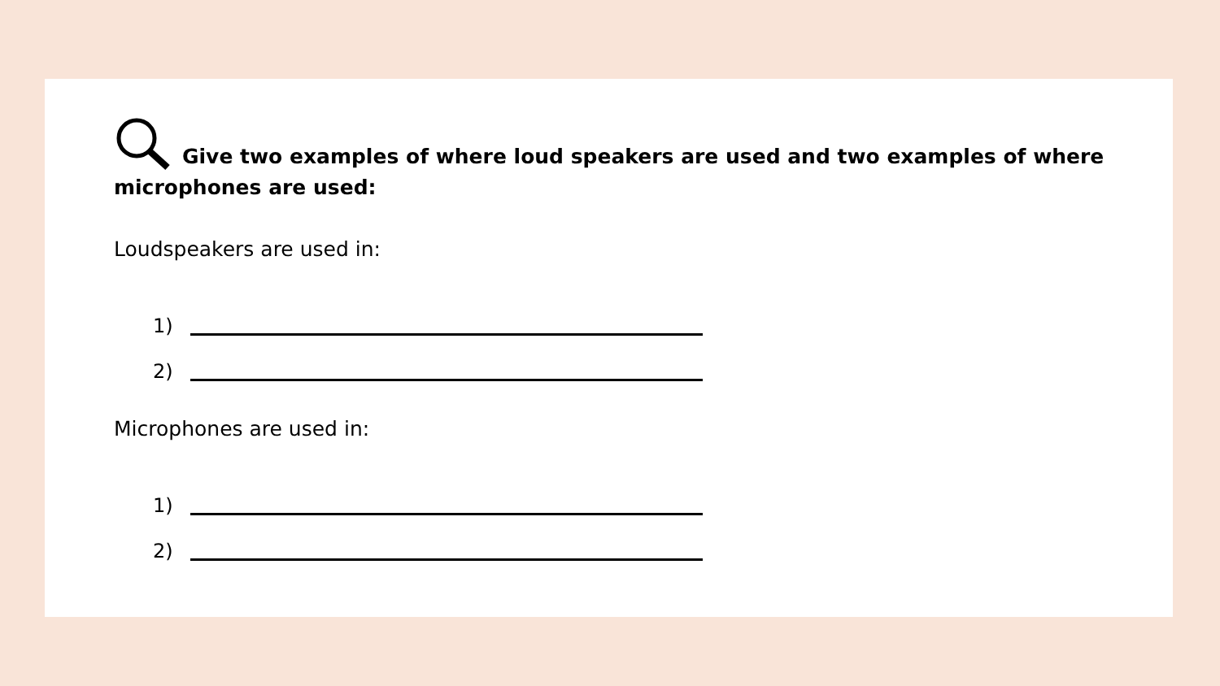Give two examples of where loud speakers are used and two examples of where microphones are used:
Loudspeakers are used in:
1)
2)
Microphones are used in:
1)
2)